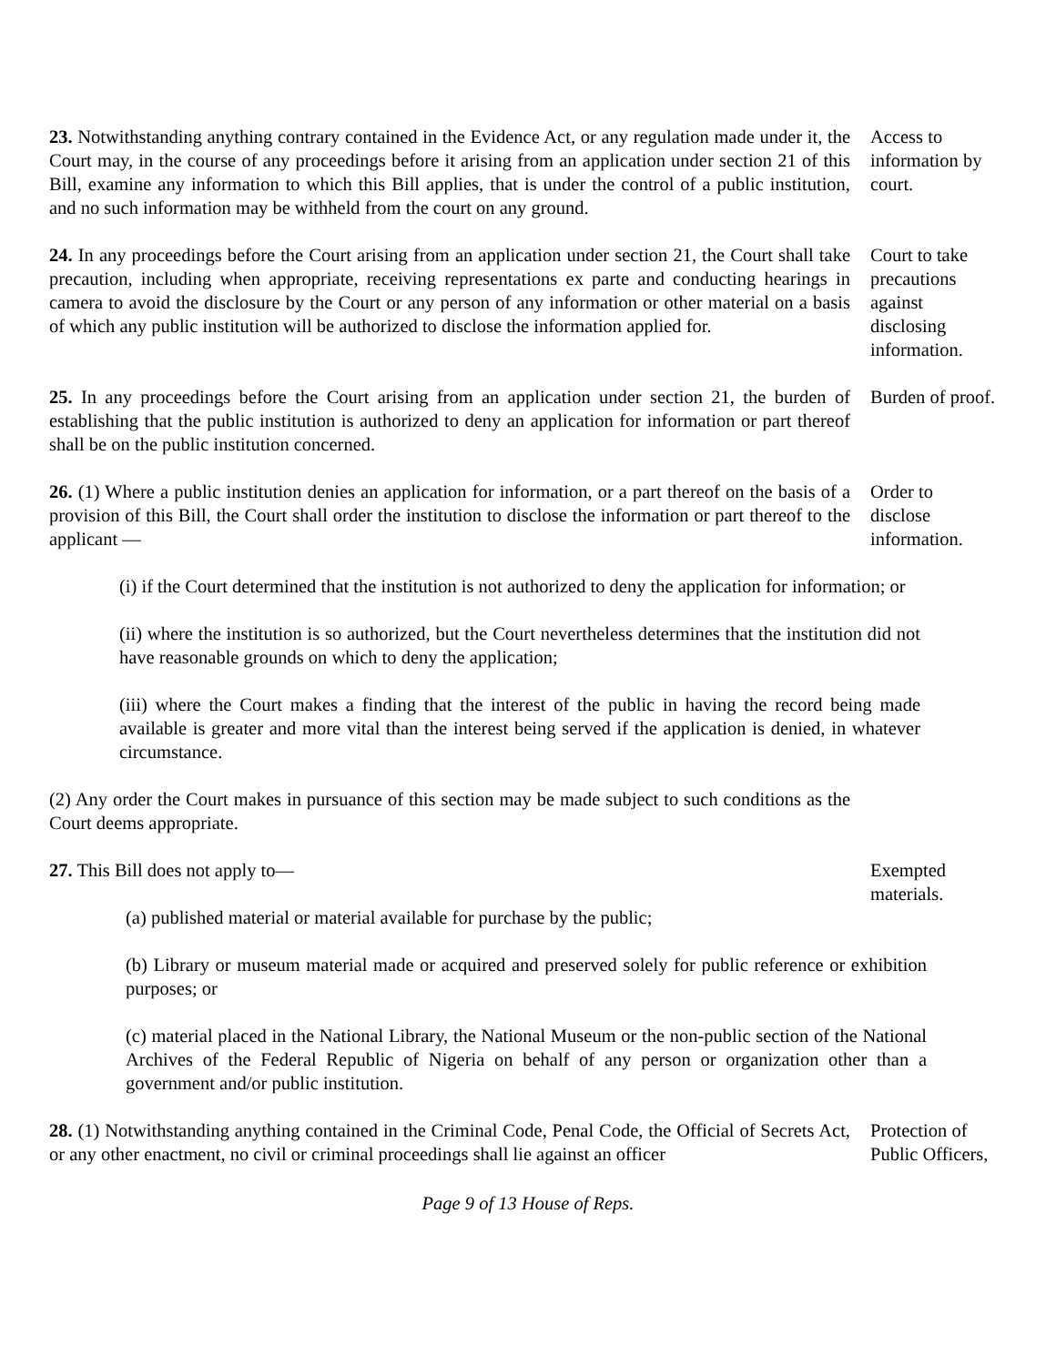23. Notwithstanding anything contrary contained in the Evidence Act, or any regulation made under it, the Court may, in the course of any proceedings before it arising from an application under section 21 of this Bill, examine any information to which this Bill applies, that is under the control of a public institution, and no such information may be withheld from the court on any ground.
Access to information by court.
24. In any proceedings before the Court arising from an application under section 21, the Court shall take precaution, including when appropriate, receiving representations ex parte and conducting hearings in camera to avoid the disclosure by the Court or any person of any information or other material on a basis of which any public institution will be authorized to disclose the information applied for.
Court to take precautions against disclosing information.
25. In any proceedings before the Court arising from an application under section 21, the burden of establishing that the public institution is authorized to deny an application for information or part thereof shall be on the public institution concerned.
Burden of proof.
26. (1) Where a public institution denies an application for information, or a part thereof on the basis of a provision of this Bill, the Court shall order the institution to disclose the information or part thereof to the applicant —
Order to disclose information.
(i) if the Court determined that the institution is not authorized to deny the application for information; or
(ii) where the institution is so authorized, but the Court nevertheless determines that the institution did not have reasonable grounds on which to deny the application;
(iii) where the Court makes a finding that the interest of the public in having the record being made available is greater and more vital than the interest being served if the application is denied, in whatever circumstance.
(2) Any order the Court makes in pursuance of this section may be made subject to such conditions as the Court deems appropriate.
27. This Bill does not apply to— Exempted materials.
(a) published material or material available for purchase by the public;
(b) Library or museum material made or acquired and preserved solely for public reference or exhibition purposes; or
(c) material placed in the National Library, the National Museum or the non-public section of the National Archives of the Federal Republic of Nigeria on behalf of any person or organization other than a government and/or public institution.
28. (1) Notwithstanding anything contained in the Criminal Code, Penal Code, the Official of Secrets Act, or any other enactment, no civil or criminal proceedings shall lie against an officer
Protection of Public Officers,
Page 9 of 13 House of Reps.